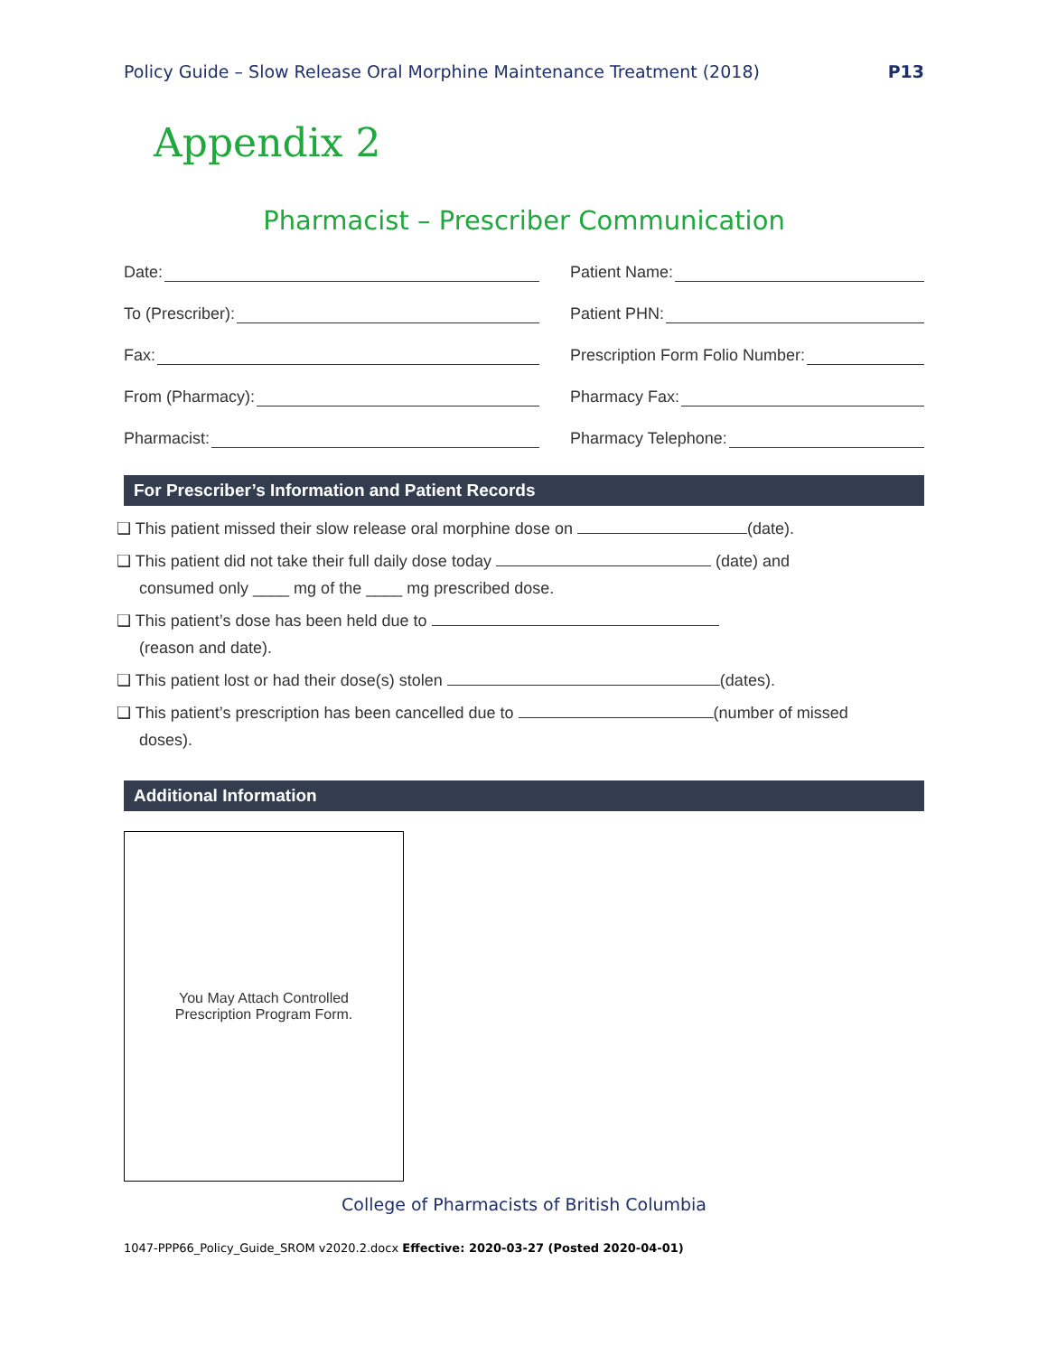Policy Guide – Slow Release Oral Morphine Maintenance Treatment (2018)
P13
Appendix 2
Pharmacist – Prescriber Communication
Date:
Patient Name:
To (Prescriber):
Patient PHN:
Fax:
Prescription Form Folio Number:
From (Pharmacy):
Pharmacy Fax:
Pharmacist:
Pharmacy Telephone:
For Prescriber’s Information and Patient Records
❑ This patient missed their slow release oral morphine dose on (date).
❑ This patient did not take their full daily dose today (date) and
consumed only ____ mg of the ____ mg prescribed dose.
❑ This patient’s dose has been held due to
(reason and date).
❑ This patient lost or had their dose(s) stolen (dates).
❑ This patient’s prescription has been cancelled due to (number of missed
doses).
Additional Information
You May Attach Controlled
Prescription Program Form.
College of Pharmacists of British Columbia
1047-PPP66_Policy_Guide_SROM v2020.2.docx Effective: 2020-03-27 (Posted 2020-04-01)